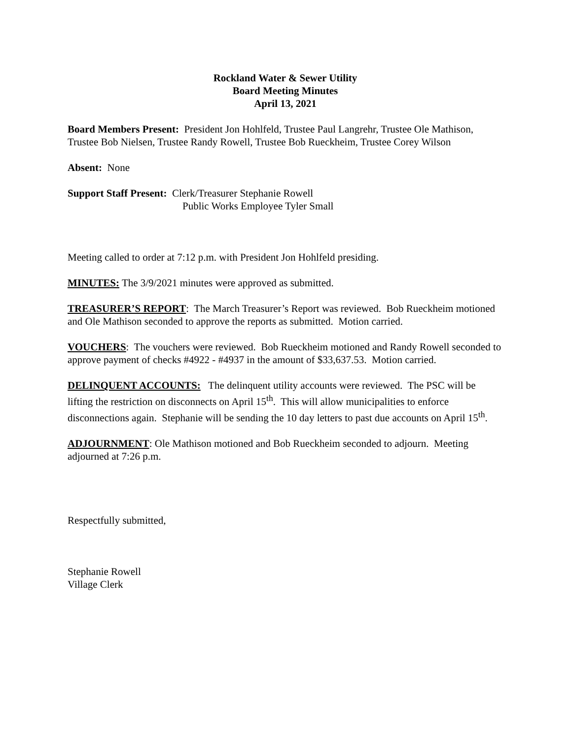Rockland Water & Sewer Utility
Board Meeting Minutes
April 13, 2021
Board Members Present: President Jon Hohlfeld, Trustee Paul Langrehr, Trustee Ole Mathison, Trustee Bob Nielsen, Trustee Randy Rowell, Trustee Bob Rueckheim, Trustee Corey Wilson
Absent: None
Support Staff Present: Clerk/Treasurer Stephanie Rowell
Public Works Employee Tyler Small
Meeting called to order at 7:12 p.m. with President Jon Hohlfeld presiding.
MINUTES: The 3/9/2021 minutes were approved as submitted.
TREASURER’S REPORT: The March Treasurer’s Report was reviewed. Bob Rueckheim motioned and Ole Mathison seconded to approve the reports as submitted. Motion carried.
VOUCHERS: The vouchers were reviewed. Bob Rueckheim motioned and Randy Rowell seconded to approve payment of checks #4922 - #4937 in the amount of $33,637.53. Motion carried.
DELINQUENT ACCOUNTS: The delinquent utility accounts were reviewed. The PSC will be lifting the restriction on disconnects on April 15<sup>th</sup>. This will allow municipalities to enforce disconnections again. Stephanie will be sending the 10 day letters to past due accounts on April 15<sup>th</sup>.
ADJOURNMENT: Ole Mathison motioned and Bob Rueckheim seconded to adjourn. Meeting adjourned at 7:26 p.m.
Respectfully submitted,
Stephanie Rowell
Village Clerk